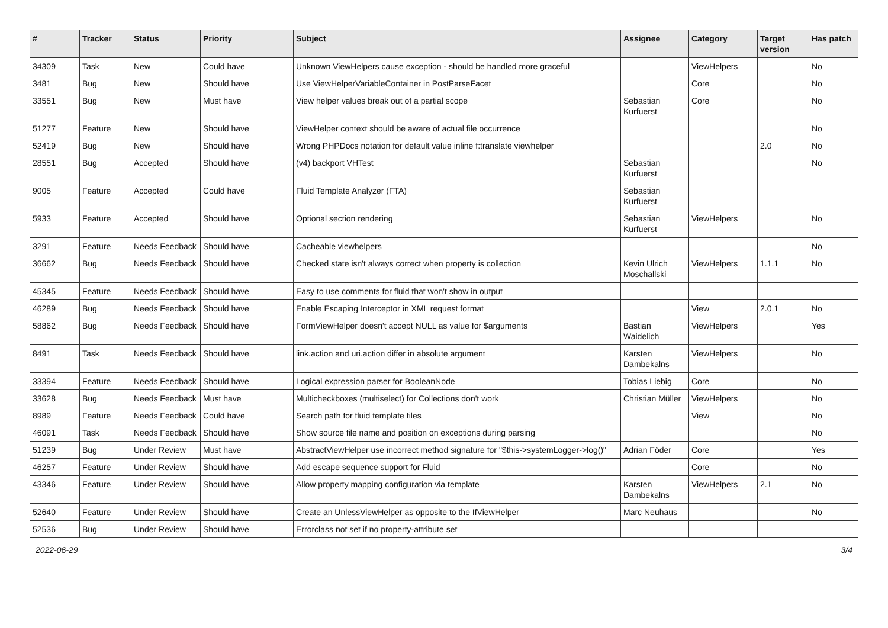| # | Tracker | Status | Priority | Subject | Assignee | Category | Target version | Has patch |
| --- | --- | --- | --- | --- | --- | --- | --- | --- |
| 34309 | Task | New | Could have | Unknown ViewHelpers cause exception - should be handled more graceful | | ViewHelpers | | No |
| 3481 | Bug | New | Should have | Use ViewHelperVariableContainer in PostParseFacet | | Core | | No |
| 33551 | Bug | New | Must have | View helper values break out of a partial scope | Sebastian Kurfuerst | Core | | No |
| 51277 | Feature | New | Should have | ViewHelper context should be aware of actual file occurrence | | | | No |
| 52419 | Bug | New | Should have | Wrong PHPDocs notation for default value inline f:translate viewhelper | | | 2.0 | No |
| 28551 | Bug | Accepted | Should have | (v4) backport VHTest | Sebastian Kurfuerst | | | No |
| 9005 | Feature | Accepted | Could have | Fluid Template Analyzer (FTA) | Sebastian Kurfuerst | | | |
| 5933 | Feature | Accepted | Should have | Optional section rendering | Sebastian Kurfuerst | ViewHelpers | | No |
| 3291 | Feature | Needs Feedback | Should have | Cacheable viewhelpers | | | | No |
| 36662 | Bug | Needs Feedback | Should have | Checked state isn't always correct when property is collection | Kevin Ulrich Moschallski | ViewHelpers | 1.1.1 | No |
| 45345 | Feature | Needs Feedback | Should have | Easy to use comments for fluid that won't show in output | | | | |
| 46289 | Bug | Needs Feedback | Should have | Enable Escaping Interceptor in XML request format | | View | 2.0.1 | No |
| 58862 | Bug | Needs Feedback | Should have | FormViewHelper doesn't accept NULL as value for $arguments | Bastian Waidelich | ViewHelpers | | Yes |
| 8491 | Task | Needs Feedback | Should have | link.action and uri.action differ in absolute argument | Karsten Dambekalns | ViewHelpers | | No |
| 33394 | Feature | Needs Feedback | Should have | Logical expression parser for BooleanNode | Tobias Liebig | Core | | No |
| 33628 | Bug | Needs Feedback | Must have | Multicheckboxes (multiselect) for Collections don't work | Christian Müller | ViewHelpers | | No |
| 8989 | Feature | Needs Feedback | Could have | Search path for fluid template files | | View | | No |
| 46091 | Task | Needs Feedback | Should have | Show source file name and position on exceptions during parsing | | | | No |
| 51239 | Bug | Under Review | Must have | AbstractViewHelper use incorrect method signature for "$this->systemLogger->log()" | Adrian Föder | Core | | Yes |
| 46257 | Feature | Under Review | Should have | Add escape sequence support for Fluid | | Core | | No |
| 43346 | Feature | Under Review | Should have | Allow property mapping configuration via template | Karsten Dambekalns | ViewHelpers | 2.1 | No |
| 52640 | Feature | Under Review | Should have | Create an UnlessViewHelper as opposite to the IfViewHelper | Marc Neuhaus | | | No |
| 52536 | Bug | Under Review | Should have | Errorclass not set if no property-attribute set | | | | |
2022-06-29 3/4